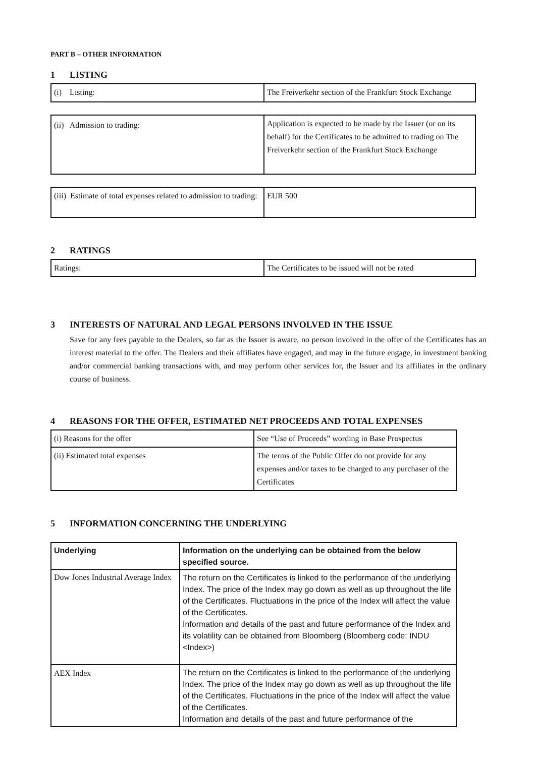PART B – OTHER INFORMATION
1 LISTING
| (i) Listing: | The Freiverkehr section of the Frankfurt Stock Exchange |
| (ii) Admission to trading: | Application is expected to be made by the Issuer (or on its behalf) for the Certificates to be admitted to trading on The Freiverkehr section of the Frankfurt Stock Exchange |
| (iii) Estimate of total expenses related to admission to trading: | EUR 500 |
2 RATINGS
| Ratings: | The Certificates to be issued will not be rated |
3 INTERESTS OF NATURAL AND LEGAL PERSONS INVOLVED IN THE ISSUE
Save for any fees payable to the Dealers, so far as the Issuer is aware, no person involved in the offer of the Certificates has an interest material to the offer. The Dealers and their affiliates have engaged, and may in the future engage, in investment banking and/or commercial banking transactions with, and may perform other services for, the Issuer and its affiliates in the ordinary course of business.
4 REASONS FOR THE OFFER, ESTIMATED NET PROCEEDS AND TOTAL EXPENSES
| (i) Reasons for the offer | See “Use of Proceeds” wording in Base Prospectus |
| (ii) Estimated total expenses | The terms of the Public Offer do not provide for any expenses and/or taxes to be charged to any purchaser of the Certificates |
5 INFORMATION CONCERNING THE UNDERLYING
| Underlying | Information on the underlying can be obtained from the below specified source. |
| --- | --- |
| Dow Jones Industrial Average Index | The return on the Certificates is linked to the performance of the underlying Index. The price of the Index may go down as well as up throughout the life of the Certificates. Fluctuations in the price of the Index will affect the value of the Certificates. Information and details of the past and future performance of the Index and its volatility can be obtained from Bloomberg (Bloomberg code: INDU <Index>) |
| AEX Index | The return on the Certificates is linked to the performance of the underlying Index. The price of the Index may go down as well as up throughout the life of the Certificates. Fluctuations in the price of the Index will affect the value of the Certificates. Information and details of the past and future performance of the |